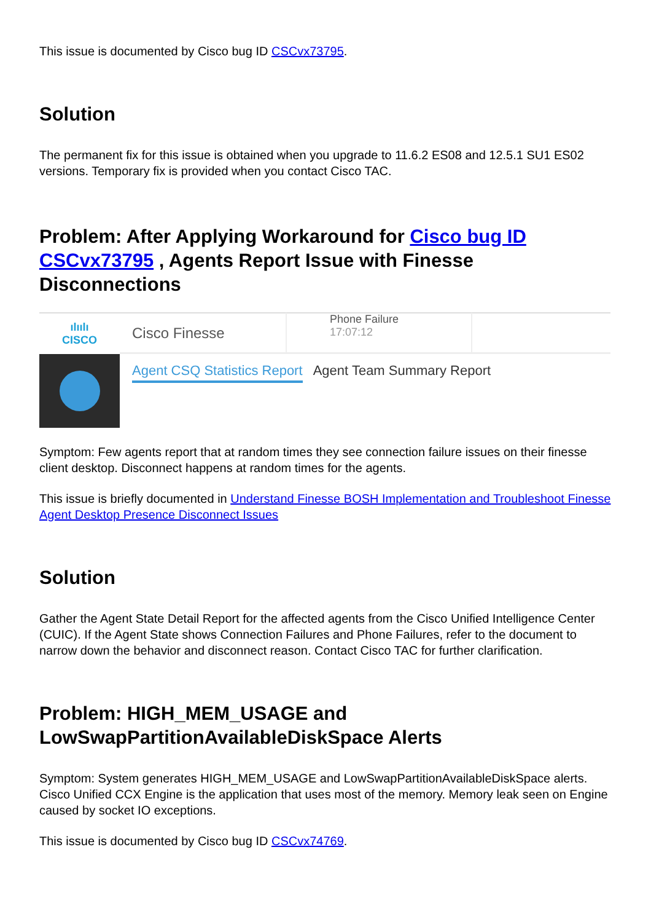This issue is documented by Cisco bug ID CSCvx73795.
Solution
The permanent fix for this issue is obtained when you upgrade to 11.6.2 ES08 and 12.5.1 SU1 ES02 versions. Temporary fix is provided when you contact Cisco TAC.
Problem: After Applying Workaround for Cisco bug ID CSCvx73795 , Agents Report Issue with Finesse Disconnections
ılıılı
CISCO
Cisco Finesse Phone Failure
17:07:12
Agent CSQ Statistics Report Agent Team Summary Report
Symptom: Few agents report that at random times they see connection failure issues on their finesse client desktop. Disconnect happens at random times for the agents.
This issue is briefly documented in Understand Finesse BOSH Implementation and Troubleshoot Finesse Agent Desktop Presence Disconnect Issues
Solution
Gather the Agent State Detail Report for the affected agents from the Cisco Unified Intelligence Center (CUIC). If the Agent State shows Connection Failures and Phone Failures, refer to the document to narrow down the behavior and disconnect reason. Contact Cisco TAC for further clarification.
Problem: HIGH_MEM_USAGE and LowSwapPartitionAvailableDiskSpace Alerts
Symptom: System generates HIGH_MEM_USAGE and LowSwapPartitionAvailableDiskSpace alerts. Cisco Unified CCX Engine is the application that uses most of the memory. Memory leak seen on Engine caused by socket IO exceptions.
This issue is documented by Cisco bug ID CSCvx74769.